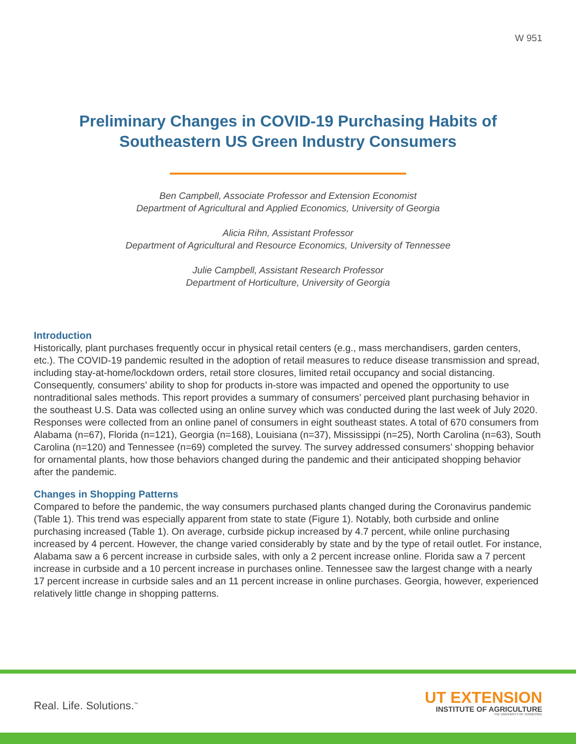W 951
Preliminary Changes in COVID-19 Purchasing Habits of
Southeastern US Green Industry Consumers
Ben Campbell, Associate Professor and Extension Economist
Department of Agricultural and Applied Economics, University of Georgia
Alicia Rihn, Assistant Professor
Department of Agricultural and Resource Economics, University of Tennessee
Julie Campbell, Assistant Research Professor
Department of Horticulture, University of Georgia
Introduction
Historically, plant purchases frequently occur in physical retail centers (e.g., mass merchandisers, garden centers, etc.). The COVID-19 pandemic resulted in the adoption of retail measures to reduce disease transmission and spread, including stay-at-home/lockdown orders, retail store closures, limited retail occupancy and social distancing. Consequently, consumers’ ability to shop for products in-store was impacted and opened the opportunity to use nontraditional sales methods. This report provides a summary of consumers’ perceived plant purchasing behavior in the southeast U.S. Data was collected using an online survey which was conducted during the last week of July 2020. Responses were collected from an online panel of consumers in eight southeast states. A total of 670 consumers from Alabama (n=67), Florida (n=121), Georgia (n=168), Louisiana (n=37), Mississippi (n=25), North Carolina (n=63), South Carolina (n=120) and Tennessee (n=69) completed the survey. The survey addressed consumers’ shopping behavior for ornamental plants, how those behaviors changed during the pandemic and their anticipated shopping behavior after the pandemic.
Changes in Shopping Patterns
Compared to before the pandemic, the way consumers purchased plants changed during the Coronavirus pandemic (Table 1). This trend was especially apparent from state to state (Figure 1). Notably, both curbside and online purchasing increased (Table 1). On average, curbside pickup increased by 4.7 percent, while online purchasing increased by 4 percent. However, the change varied considerably by state and by the type of retail outlet. For instance, Alabama saw a 6 percent increase in curbside sales, with only a 2 percent increase online. Florida saw a 7 percent increase in curbside and a 10 percent increase in purchases online. Tennessee saw the largest change with a nearly 17 percent increase in curbside sales and an 11 percent increase in online purchases. Georgia, however, experienced relatively little change in shopping patterns.
Real. Life. Solutions.<sup>™</sup>
UT EXTENSION
INSTITUTE OF AGRICULTURE
THE UNIVERSITY OF TENNESSEE